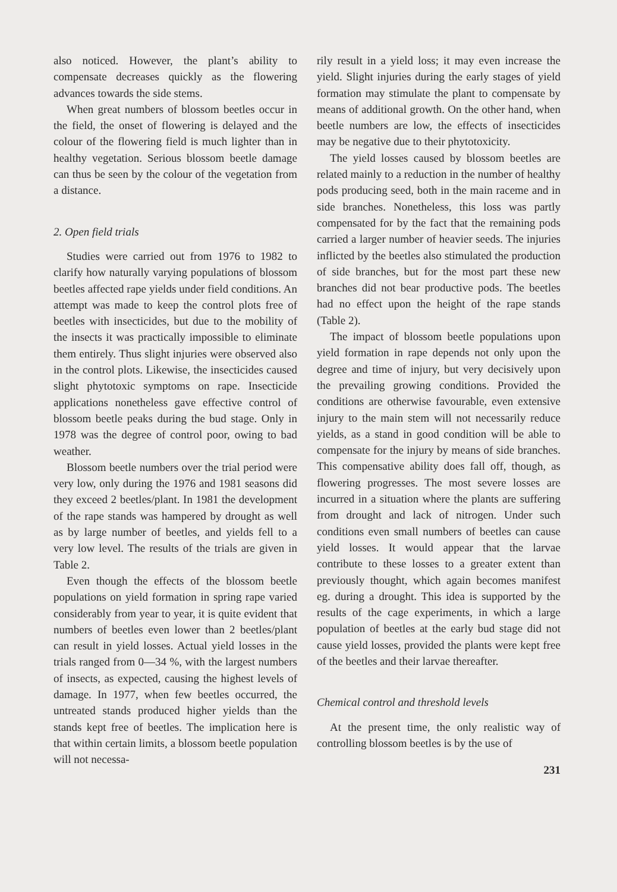also noticed. However, the plant’s ability to compensate decreases quickly as the flowering advances towards the side stems.
When great numbers of blossom beetles occur in the field, the onset of flowering is delayed and the colour of the flowering field is much lighter than in healthy vegetation. Serious blossom beetle damage can thus be seen by the colour of the vegetation from a distance.
2. Open field trials
Studies were carried out from 1976 to 1982 to clarify how naturally varying populations of blossom beetles affected rape yields under field conditions. An attempt was made to keep the control plots free of beetles with insecticides, but due to the mobility of the insects it was practically impossible to eliminate them entirely. Thus slight injuries were observed also in the control plots. Likewise, the insecticides caused slight phytotoxic symptoms on rape. Insecticide applications nonetheless gave effective control of blossom beetle peaks during the bud stage. Only in 1978 was the degree of control poor, owing to bad weather.
Blossom beetle numbers over the trial period were very low, only during the 1976 and 1981 seasons did they exceed 2 beetles/plant. In 1981 the development of the rape stands was hampered by drought as well as by large number of beetles, and yields fell to a very low level. The results of the trials are given in Table 2.
Even though the effects of the blossom beetle populations on yield formation in spring rape varied considerably from year to year, it is quite evident that numbers of beetles even lower than 2 beetles/plant can result in yield losses. Actual yield losses in the trials ranged from 0—34 %, with the largest numbers of insects, as expected, causing the highest levels of damage. In 1977, when few beetles occurred, the untreated stands produced higher yields than the stands kept free of beetles. The implication here is that within certain limits, a blossom beetle population will not necessa-
rily result in a yield loss; it may even increase the yield. Slight injuries during the early stages of yield formation may stimulate the plant to compensate by means of additional growth. On the other hand, when beetle numbers are low, the effects of insecticides may be negative due to their phytotoxicity.
The yield losses caused by blossom beetles are related mainly to a reduction in the number of healthy pods producing seed, both in the main raceme and in side branches. Nonetheless, this loss was partly compensated for by the fact that the remaining pods carried a larger number of heavier seeds. The injuries inflicted by the beetles also stimulated the production of side branches, but for the most part these new branches did not bear productive pods. The beetles had no effect upon the height of the rape stands (Table 2).
The impact of blossom beetle populations upon yield formation in rape depends not only upon the degree and time of injury, but very decisively upon the prevailing growing conditions. Provided the conditions are otherwise favourable, even extensive injury to the main stem will not necessarily reduce yields, as a stand in good condition will be able to compensate for the injury by means of side branches. This compensative ability does fall off, though, as flowering progresses. The most severe losses are incurred in a situation where the plants are suffering from drought and lack of nitrogen. Under such conditions even small numbers of beetles can cause yield losses. It would appear that the larvae contribute to these losses to a greater extent than previously thought, which again becomes manifest eg. during a drought. This idea is supported by the results of the cage experiments, in which a large population of beetles at the early bud stage did not cause yield losses, provided the plants were kept free of the beetles and their larvae thereafter.
Chemical control and threshold levels
At the present time, the only realistic way of controlling blossom beetles is by the use of
231